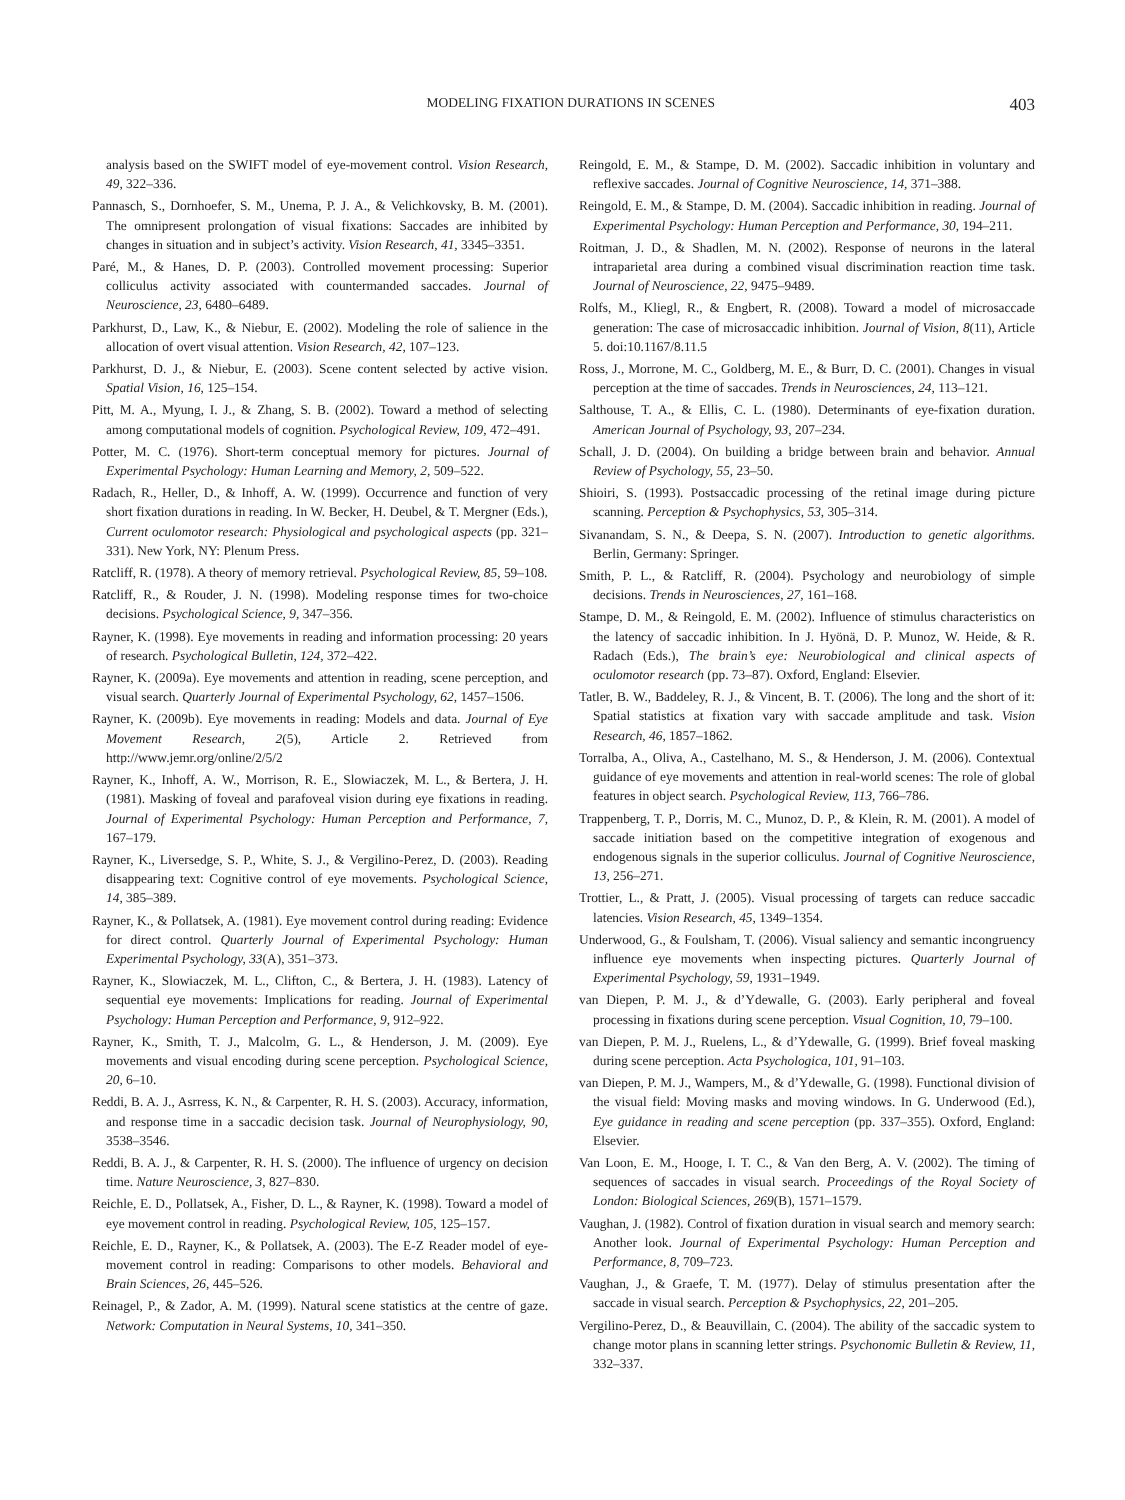MODELING FIXATION DURATIONS IN SCENES 403
analysis based on the SWIFT model of eye-movement control. Vision Research, 49, 322–336.
Pannasch, S., Dornhoefer, S. M., Unema, P. J. A., & Velichkovsky, B. M. (2001). The omnipresent prolongation of visual fixations: Saccades are inhibited by changes in situation and in subject’s activity. Vision Research, 41, 3345–3351.
Paré, M., & Hanes, D. P. (2003). Controlled movement processing: Superior colliculus activity associated with countermanded saccades. Journal of Neuroscience, 23, 6480–6489.
Parkhurst, D., Law, K., & Niebur, E. (2002). Modeling the role of salience in the allocation of overt visual attention. Vision Research, 42, 107–123.
Parkhurst, D. J., & Niebur, E. (2003). Scene content selected by active vision. Spatial Vision, 16, 125–154.
Pitt, M. A., Myung, I. J., & Zhang, S. B. (2002). Toward a method of selecting among computational models of cognition. Psychological Review, 109, 472–491.
Potter, M. C. (1976). Short-term conceptual memory for pictures. Journal of Experimental Psychology: Human Learning and Memory, 2, 509–522.
Radach, R., Heller, D., & Inhoff, A. W. (1999). Occurrence and function of very short fixation durations in reading. In W. Becker, H. Deubel, & T. Mergner (Eds.), Current oculomotor research: Physiological and psychological aspects (pp. 321–331). New York, NY: Plenum Press.
Ratcliff, R. (1978). A theory of memory retrieval. Psychological Review, 85, 59–108.
Ratcliff, R., & Rouder, J. N. (1998). Modeling response times for two-choice decisions. Psychological Science, 9, 347–356.
Rayner, K. (1998). Eye movements in reading and information processing: 20 years of research. Psychological Bulletin, 124, 372–422.
Rayner, K. (2009a). Eye movements and attention in reading, scene perception, and visual search. Quarterly Journal of Experimental Psychology, 62, 1457–1506.
Rayner, K. (2009b). Eye movements in reading: Models and data. Journal of Eye Movement Research, 2(5), Article 2. Retrieved from http://www.jemr.org/online/2/5/2
Rayner, K., Inhoff, A. W., Morrison, R. E., Slowiaczek, M. L., & Bertera, J. H. (1981). Masking of foveal and parafoveal vision during eye fixations in reading. Journal of Experimental Psychology: Human Perception and Performance, 7, 167–179.
Rayner, K., Liversedge, S. P., White, S. J., & Vergilino-Perez, D. (2003). Reading disappearing text: Cognitive control of eye movements. Psychological Science, 14, 385–389.
Rayner, K., & Pollatsek, A. (1981). Eye movement control during reading: Evidence for direct control. Quarterly Journal of Experimental Psychology: Human Experimental Psychology, 33(A), 351–373.
Rayner, K., Slowiaczek, M. L., Clifton, C., & Bertera, J. H. (1983). Latency of sequential eye movements: Implications for reading. Journal of Experimental Psychology: Human Perception and Performance, 9, 912–922.
Rayner, K., Smith, T. J., Malcolm, G. L., & Henderson, J. M. (2009). Eye movements and visual encoding during scene perception. Psychological Science, 20, 6–10.
Reddi, B. A. J., Asrress, K. N., & Carpenter, R. H. S. (2003). Accuracy, information, and response time in a saccadic decision task. Journal of Neurophysiology, 90, 3538–3546.
Reddi, B. A. J., & Carpenter, R. H. S. (2000). The influence of urgency on decision time. Nature Neuroscience, 3, 827–830.
Reichle, E. D., Pollatsek, A., Fisher, D. L., & Rayner, K. (1998). Toward a model of eye movement control in reading. Psychological Review, 105, 125–157.
Reichle, E. D., Rayner, K., & Pollatsek, A. (2003). The E-Z Reader model of eye-movement control in reading: Comparisons to other models. Behavioral and Brain Sciences, 26, 445–526.
Reinagel, P., & Zador, A. M. (1999). Natural scene statistics at the centre of gaze. Network: Computation in Neural Systems, 10, 341–350.
Reingold, E. M., & Stampe, D. M. (2002). Saccadic inhibition in voluntary and reflexive saccades. Journal of Cognitive Neuroscience, 14, 371–388.
Reingold, E. M., & Stampe, D. M. (2004). Saccadic inhibition in reading. Journal of Experimental Psychology: Human Perception and Performance, 30, 194–211.
Roitman, J. D., & Shadlen, M. N. (2002). Response of neurons in the lateral intraparietal area during a combined visual discrimination reaction time task. Journal of Neuroscience, 22, 9475–9489.
Rolfs, M., Kliegl, R., & Engbert, R. (2008). Toward a model of microsaccade generation: The case of microsaccadic inhibition. Journal of Vision, 8(11), Article 5. doi:10.1167/8.11.5
Ross, J., Morrone, M. C., Goldberg, M. E., & Burr, D. C. (2001). Changes in visual perception at the time of saccades. Trends in Neurosciences, 24, 113–121.
Salthouse, T. A., & Ellis, C. L. (1980). Determinants of eye-fixation duration. American Journal of Psychology, 93, 207–234.
Schall, J. D. (2004). On building a bridge between brain and behavior. Annual Review of Psychology, 55, 23–50.
Shioiri, S. (1993). Postsaccadic processing of the retinal image during picture scanning. Perception & Psychophysics, 53, 305–314.
Sivanandam, S. N., & Deepa, S. N. (2007). Introduction to genetic algorithms. Berlin, Germany: Springer.
Smith, P. L., & Ratcliff, R. (2004). Psychology and neurobiology of simple decisions. Trends in Neurosciences, 27, 161–168.
Stampe, D. M., & Reingold, E. M. (2002). Influence of stimulus characteristics on the latency of saccadic inhibition. In J. Hyönä, D. P. Munoz, W. Heide, & R. Radach (Eds.), The brain’s eye: Neurobiological and clinical aspects of oculomotor research (pp. 73–87). Oxford, England: Elsevier.
Tatler, B. W., Baddeley, R. J., & Vincent, B. T. (2006). The long and the short of it: Spatial statistics at fixation vary with saccade amplitude and task. Vision Research, 46, 1857–1862.
Torralba, A., Oliva, A., Castelhano, M. S., & Henderson, J. M. (2006). Contextual guidance of eye movements and attention in real-world scenes: The role of global features in object search. Psychological Review, 113, 766–786.
Trappenberg, T. P., Dorris, M. C., Munoz, D. P., & Klein, R. M. (2001). A model of saccade initiation based on the competitive integration of exogenous and endogenous signals in the superior colliculus. Journal of Cognitive Neuroscience, 13, 256–271.
Trottier, L., & Pratt, J. (2005). Visual processing of targets can reduce saccadic latencies. Vision Research, 45, 1349–1354.
Underwood, G., & Foulsham, T. (2006). Visual saliency and semantic incongruency influence eye movements when inspecting pictures. Quarterly Journal of Experimental Psychology, 59, 1931–1949.
van Diepen, P. M. J., & d’Ydewalle, G. (2003). Early peripheral and foveal processing in fixations during scene perception. Visual Cognition, 10, 79–100.
van Diepen, P. M. J., Ruelens, L., & d’Ydewalle, G. (1999). Brief foveal masking during scene perception. Acta Psychologica, 101, 91–103.
van Diepen, P. M. J., Wampers, M., & d’Ydewalle, G. (1998). Functional division of the visual field: Moving masks and moving windows. In G. Underwood (Ed.), Eye guidance in reading and scene perception (pp. 337–355). Oxford, England: Elsevier.
Van Loon, E. M., Hooge, I. T. C., & Van den Berg, A. V. (2002). The timing of sequences of saccades in visual search. Proceedings of the Royal Society of London: Biological Sciences, 269(B), 1571–1579.
Vaughan, J. (1982). Control of fixation duration in visual search and memory search: Another look. Journal of Experimental Psychology: Human Perception and Performance, 8, 709–723.
Vaughan, J., & Graefe, T. M. (1977). Delay of stimulus presentation after the saccade in visual search. Perception & Psychophysics, 22, 201–205.
Vergilino-Perez, D., & Beauvillain, C. (2004). The ability of the saccadic system to change motor plans in scanning letter strings. Psychonomic Bulletin & Review, 11, 332–337.